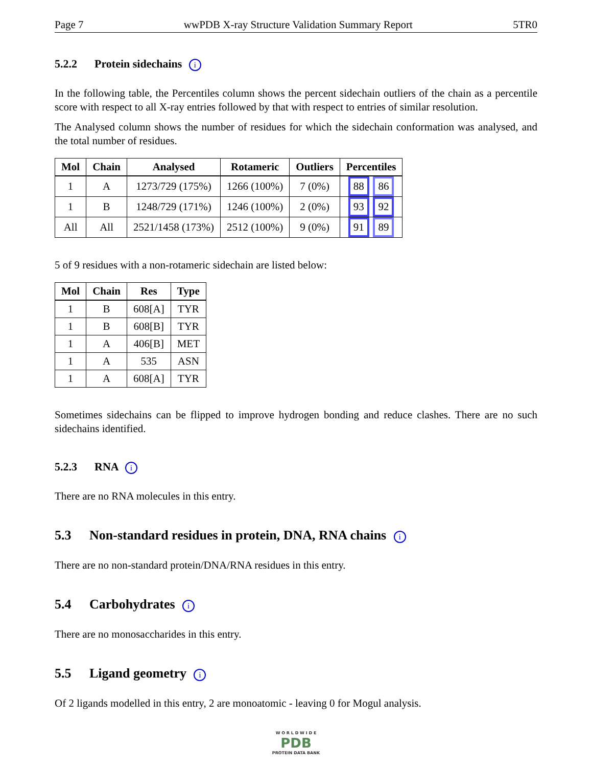Page 7 wwPDB X-ray Structure Validation Summary Report 5TR0
5.2.2 Protein sidechains i
In the following table, the Percentiles column shows the percent sidechain outliers of the chain as a percentile score with respect to all X-ray entries followed by that with respect to entries of similar resolution.
The Analysed column shows the number of residues for which the sidechain conformation was analysed, and the total number of residues.
| Mol | Chain | Analysed | Rotameric | Outliers | Percentiles |
| --- | --- | --- | --- | --- | --- |
| 1 | A | 1273/729 (175%) | 1266 (100%) | 7 (0%) | 88 86 |
| 1 | B | 1248/729 (171%) | 1246 (100%) | 2 (0%) | 93 92 |
| All | All | 2521/1458 (173%) | 2512 (100%) | 9 (0%) | 91 89 |
5 of 9 residues with a non-rotameric sidechain are listed below:
| Mol | Chain | Res | Type |
| --- | --- | --- | --- |
| 1 | B | 608[A] | TYR |
| 1 | B | 608[B] | TYR |
| 1 | A | 406[B] | MET |
| 1 | A | 535 | ASN |
| 1 | A | 608[A] | TYR |
Sometimes sidechains can be flipped to improve hydrogen bonding and reduce clashes. There are no such sidechains identified.
5.2.3 RNA i
There are no RNA molecules in this entry.
5.3 Non-standard residues in protein, DNA, RNA chains i
There are no non-standard protein/DNA/RNA residues in this entry.
5.4 Carbohydrates i
There are no monosaccharides in this entry.
5.5 Ligand geometry i
Of 2 ligands modelled in this entry, 2 are monoatomic - leaving 0 for Mogul analysis.
W O R L D W I D E
PDB
PROTEIN DATA BANK